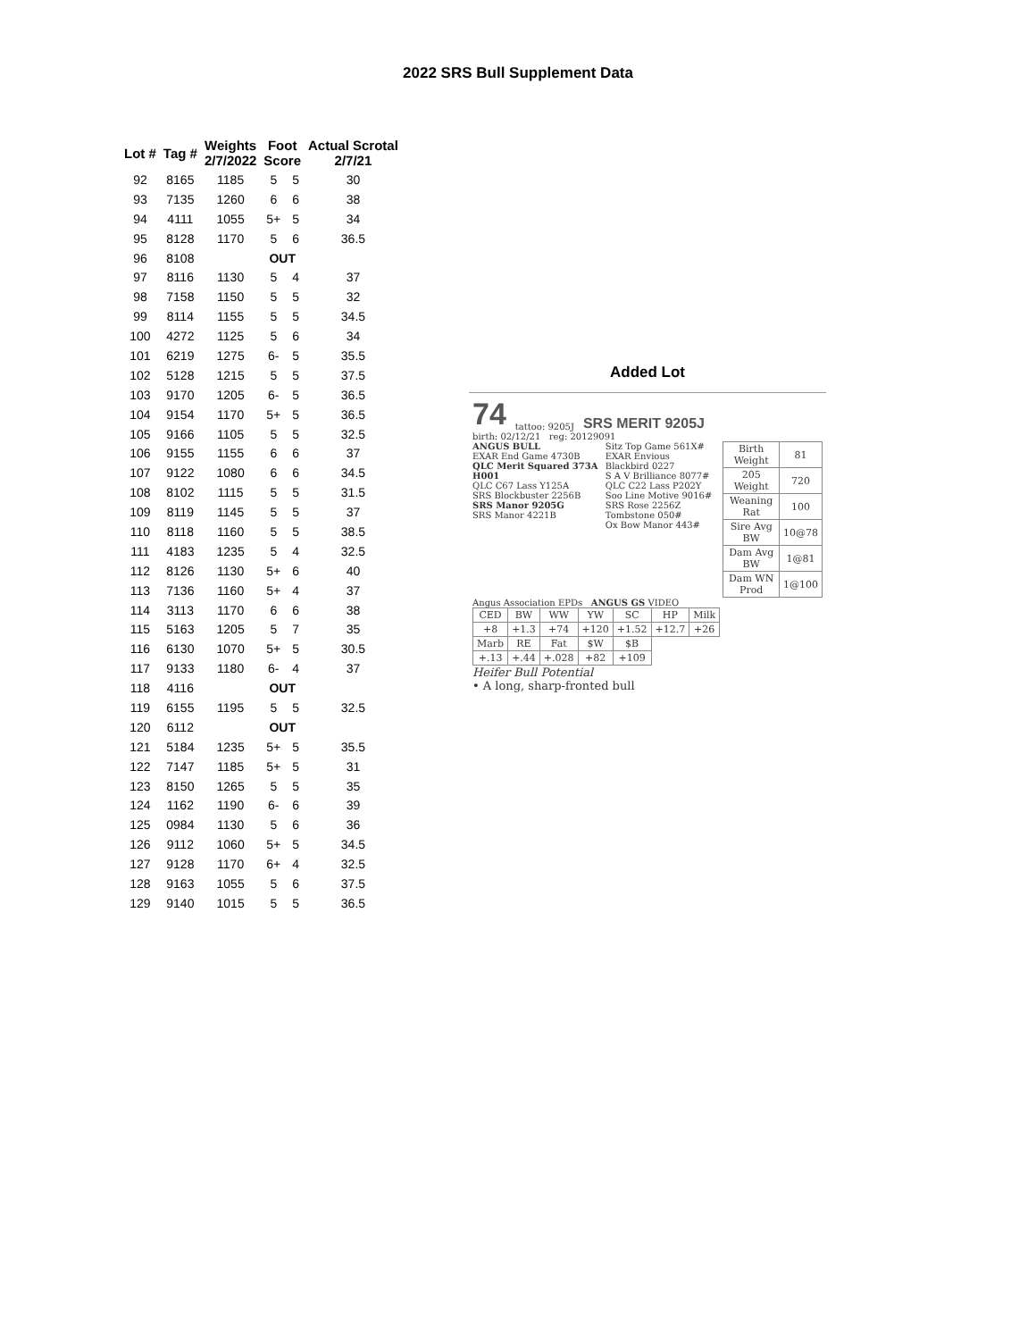2022 SRS Bull Supplement Data
| Lot # | Tag # | Weights 2/7/2022 | Foot Score | | Actual Scrotal 2/7/21 |
| --- | --- | --- | --- | --- | --- |
| 92 | 8165 | 1185 | 5 | 5 | 30 |
| 93 | 7135 | 1260 | 6 | 6 | 38 |
| 94 | 4111 | 1055 | 5+ | 5 | 34 |
| 95 | 8128 | 1170 | 5 | 6 | 36.5 |
| 96 | 8108 | | OUT | | |
| 97 | 8116 | 1130 | 5 | 4 | 37 |
| 98 | 7158 | 1150 | 5 | 5 | 32 |
| 99 | 8114 | 1155 | 5 | 5 | 34.5 |
| 100 | 4272 | 1125 | 5 | 6 | 34 |
| 101 | 6219 | 1275 | 6- | 5 | 35.5 |
| 102 | 5128 | 1215 | 5 | 5 | 37.5 |
| 103 | 9170 | 1205 | 6- | 5 | 36.5 |
| 104 | 9154 | 1170 | 5+ | 5 | 36.5 |
| 105 | 9166 | 1105 | 5 | 5 | 32.5 |
| 106 | 9155 | 1155 | 6 | 6 | 37 |
| 107 | 9122 | 1080 | 6 | 6 | 34.5 |
| 108 | 8102 | 1115 | 5 | 5 | 31.5 |
| 109 | 8119 | 1145 | 5 | 5 | 37 |
| 110 | 8118 | 1160 | 5 | 5 | 38.5 |
| 111 | 4183 | 1235 | 5 | 4 | 32.5 |
| 112 | 8126 | 1130 | 5+ | 6 | 40 |
| 113 | 7136 | 1160 | 5+ | 4 | 37 |
| 114 | 3113 | 1170 | 6 | 6 | 38 |
| 115 | 5163 | 1205 | 5 | 7 | 35 |
| 116 | 6130 | 1070 | 5+ | 5 | 30.5 |
| 117 | 9133 | 1180 | 6- | 4 | 37 |
| 118 | 4116 | | OUT | | |
| 119 | 6155 | 1195 | 5 | 5 | 32.5 |
| 120 | 6112 | | OUT | | |
| 121 | 5184 | 1235 | 5+ | 5 | 35.5 |
| 122 | 7147 | 1185 | 5+ | 5 | 31 |
| 123 | 8150 | 1265 | 5 | 5 | 35 |
| 124 | 1162 | 1190 | 6- | 6 | 39 |
| 125 | 0984 | 1130 | 5 | 6 | 36 |
| 126 | 9112 | 1060 | 5+ | 5 | 34.5 |
| 127 | 9128 | 1170 | 6+ | 4 | 32.5 |
| 128 | 9163 | 1055 | 5 | 6 | 37.5 |
| 129 | 9140 | 1015 | 5 | 5 | 36.5 |
Added Lot
74 tattoo: 9205J SRS MERIT 9205J
birth: 02/12/21 reg: 20129091
ANGUS BULL
EXAR End Game 4730B
QLC Merit Squared 373A H001
QLC C67 Lass Y125A
SRS Blockbuster 2256B
SRS Manor 9205G
SRS Manor 4221B
Sitz Top Game 561X#
EXAR Envious Blackbird 0227
S A V Brilliance 8077#
QLC C22 Lass P202Y
Soo Line Motive 9016#
SRS Rose 2256Z
Tombstone 050#
Ox Bow Manor 443#
| Birth Weight | 81 |
| 205 Weight | 720 |
| Weaning Rat | 100 |
| Sire Avg BW | 10@78 |
| Dam Avg BW | 1@81 |
| Dam WN Prod | 1@100 |
Angus Association EPDs ANGUS GS VIDEO
| CED | BW | WW | YW | SC | HP | Milk |
| +8 | +1.3 | +74 | +120 | +1.52 | +12.7 | +26 |
| Marb | RE | Fat | $W | $B | | |
| +.13 | +.44 | +.028 | +82 | +109 | | |
Heifer Bull Potential
• A long, sharp-fronted bull